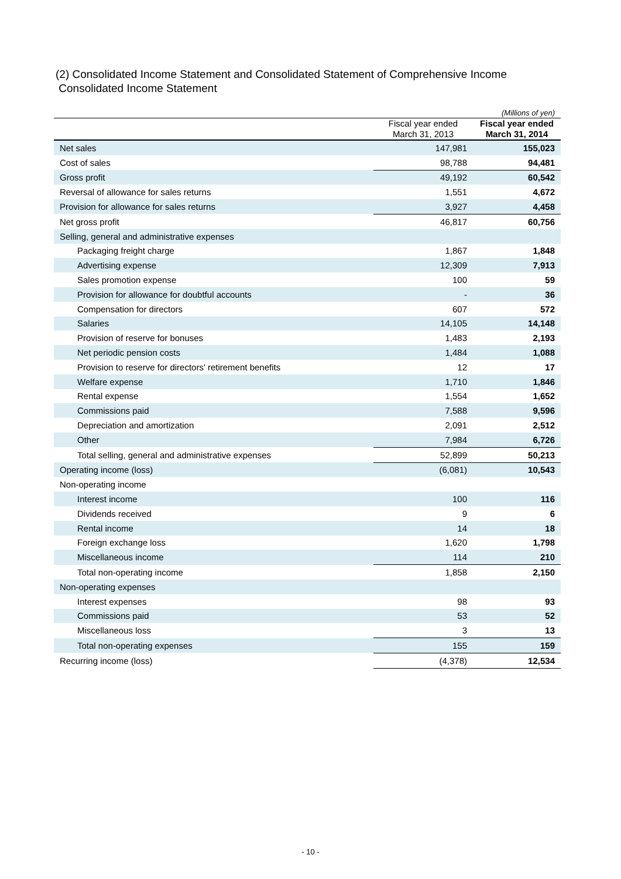(2) Consolidated Income Statement and Consolidated Statement of Comprehensive Income
Consolidated Income Statement
| (Millions of yen) | | |
| | Fiscal year ended March 31, 2013 | Fiscal year ended March 31, 2014 |
| Net sales | 147,981 | 155,023 |
| Cost of sales | 98,788 | 94,481 |
| Gross profit | 49,192 | 60,542 |
| Reversal of allowance for sales returns | 1,551 | 4,672 |
| Provision for allowance for sales returns | 3,927 | 4,458 |
| Net gross profit | 46,817 | 60,756 |
| Selling, general and administrative expenses | | |
| Packaging freight charge | 1,867 | 1,848 |
| Advertising expense | 12,309 | 7,913 |
| Sales promotion expense | 100 | 59 |
| Provision for allowance for doubtful accounts | - | 36 |
| Compensation for directors | 607 | 572 |
| Salaries | 14,105 | 14,148 |
| Provision of reserve for bonuses | 1,483 | 2,193 |
| Net periodic pension costs | 1,484 | 1,088 |
| Provision to reserve for directors' retirement benefits | 12 | 17 |
| Welfare expense | 1,710 | 1,846 |
| Rental expense | 1,554 | 1,652 |
| Commissions paid | 7,588 | 9,596 |
| Depreciation and amortization | 2,091 | 2,512 |
| Other | 7,984 | 6,726 |
| Total selling, general and administrative expenses | 52,899 | 50,213 |
| Operating income (loss) | (6,081) | 10,543 |
| Non-operating income | | |
| Interest income | 100 | 116 |
| Dividends received | 9 | 6 |
| Rental income | 14 | 18 |
| Foreign exchange loss | 1,620 | 1,798 |
| Miscellaneous income | 114 | 210 |
| Total non-operating income | 1,858 | 2,150 |
| Non-operating expenses | | |
| Interest expenses | 98 | 93 |
| Commissions paid | 53 | 52 |
| Miscellaneous loss | 3 | 13 |
| Total non-operating expenses | 155 | 159 |
| Recurring income (loss) | (4,378) | 12,534 |
- 10 -